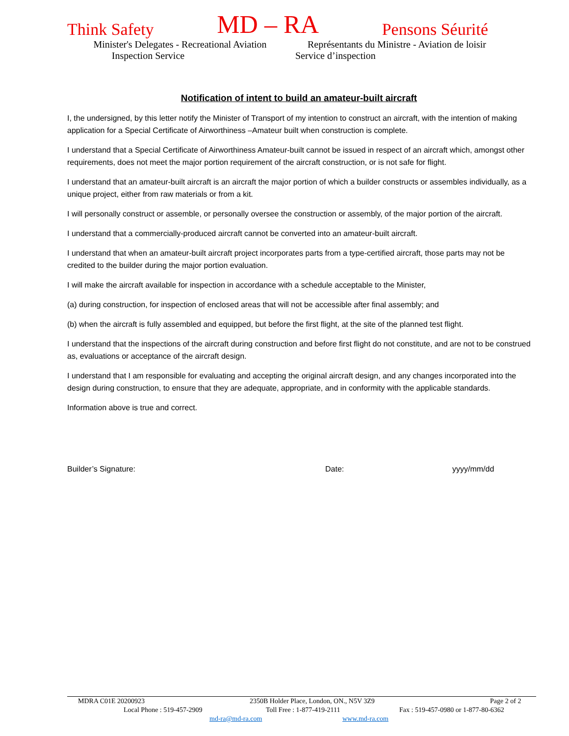Think Safety MD – RA Pensons Séurité
Minister's Delegates - Recreational Aviation
Inspection Service
Représentants du Ministre - Aviation de loisir
Service d’inspection
Notification of intent to build an amateur-built aircraft
I, the undersigned, by this letter notify the Minister of Transport of my intention to construct an aircraft, with the intention of making application for a Special Certificate of Airworthiness –Amateur built when construction is complete.
I understand that a Special Certificate of Airworthiness Amateur-built cannot be issued in respect of an aircraft which, amongst other requirements, does not meet the major portion requirement of the aircraft construction, or is not safe for flight.
I understand that an amateur-built aircraft is an aircraft the major portion of which a builder constructs or assembles individually, as a unique project, either from raw materials or from a kit.
I will personally construct or assemble, or personally oversee the construction or assembly, of the major portion of the aircraft.
I understand that a commercially-produced aircraft cannot be converted into an amateur-built aircraft.
I understand that when an amateur-built aircraft project incorporates parts from a type-certified aircraft, those parts may not be credited to the builder during the major portion evaluation.
I will make the aircraft available for inspection in accordance with a schedule acceptable to the Minister,
(a) during construction, for inspection of enclosed areas that will not be accessible after final assembly; and
(b) when the aircraft is fully assembled and equipped, but before the first flight, at the site of the planned test flight.
I understand that the inspections of the aircraft during construction and before first flight do not constitute, and are not to be construed as, evaluations or acceptance of the aircraft design.
I understand that I am responsible for evaluating and accepting the original aircraft design, and any changes incorporated into the design during construction, to ensure that they are adequate, appropriate, and in conformity with the applicable standards.
Information above is true and correct.
Builder’s Signature: Date: yyyy/mm/dd
MDRA C01E 20200923 2350B Holder Place, London, ON., N5V 3Z9 Page 2 of 2
Local Phone : 519-457-2909 Toll Free : 1-877-419-2111 Fax : 519-457-0980 or 1-877-80-6362
md-ra@md-ra.com www.md-ra.com